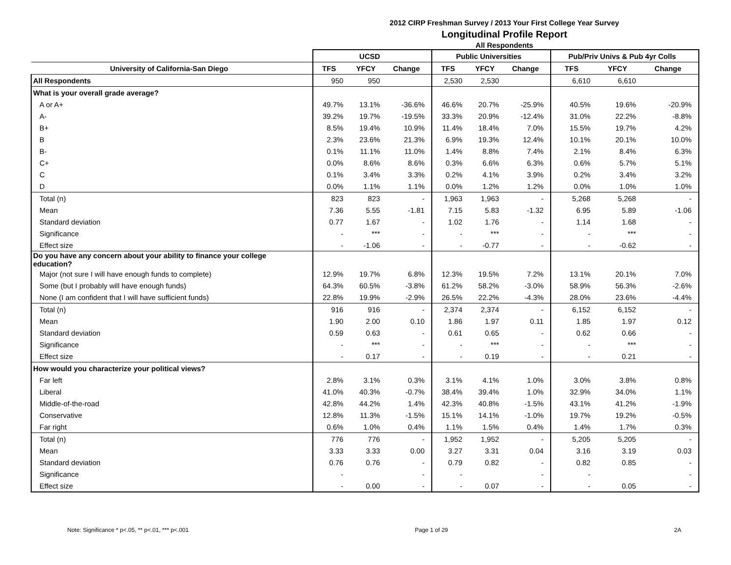2012 CIRP Freshman Survey / 2013 Your First College Year Survey
Longitudinal Profile Report
All Respondents
| | UCSD | | | Public Universities | | | Pub/Priv Univs & Pub 4yr Colls | | |
| --- | --- | --- | --- | --- | --- | --- | --- | --- | --- |
| University of California-San Diego | TFS | YFCY | Change | TFS | YFCY | Change | TFS | YFCY | Change |
| All Respondents | 950 | 950 | | 2,530 | 2,530 | | 6,610 | 6,610 | |
| What is your overall grade average? | | | | | | | | | |
| A or A+ | 49.7% | 13.1% | -36.6% | 46.6% | 20.7% | -25.9% | 40.5% | 19.6% | -20.9% |
| A- | 39.2% | 19.7% | -19.5% | 33.3% | 20.9% | -12.4% | 31.0% | 22.2% | -8.8% |
| B+ | 8.5% | 19.4% | 10.9% | 11.4% | 18.4% | 7.0% | 15.5% | 19.7% | 4.2% |
| B | 2.3% | 23.6% | 21.3% | 6.9% | 19.3% | 12.4% | 10.1% | 20.1% | 10.0% |
| B- | 0.1% | 11.1% | 11.0% | 1.4% | 8.8% | 7.4% | 2.1% | 8.4% | 6.3% |
| C+ | 0.0% | 8.6% | 8.6% | 0.3% | 6.6% | 6.3% | 0.6% | 5.7% | 5.1% |
| C | 0.1% | 3.4% | 3.3% | 0.2% | 4.1% | 3.9% | 0.2% | 3.4% | 3.2% |
| D | 0.0% | 1.1% | 1.1% | 0.0% | 1.2% | 1.2% | 0.0% | 1.0% | 1.0% |
| Total (n) | 823 | 823 | - | 1,963 | 1,963 | - | 5,268 | 5,268 | - |
| Mean | 7.36 | 5.55 | -1.81 | 7.15 | 5.83 | -1.32 | 6.95 | 5.89 | -1.06 |
| Standard deviation | 0.77 | 1.67 | - | 1.02 | 1.76 | - | 1.14 | 1.68 | - |
| Significance | - | *** | - | - | *** | - | - | *** | - |
| Effect size | - | -1.06 | - | - | -0.77 | - | - | -0.62 | - |
| Do you have any concern about your ability to finance your college education? | | | | | | | | | |
| Major (not sure I will have enough funds to complete) | 12.9% | 19.7% | 6.8% | 12.3% | 19.5% | 7.2% | 13.1% | 20.1% | 7.0% |
| Some (but I probably will have enough funds) | 64.3% | 60.5% | -3.8% | 61.2% | 58.2% | -3.0% | 58.9% | 56.3% | -2.6% |
| None (I am confident that I will have sufficient funds) | 22.8% | 19.9% | -2.9% | 26.5% | 22.2% | -4.3% | 28.0% | 23.6% | -4.4% |
| Total (n) | 916 | 916 | - | 2,374 | 2,374 | - | 6,152 | 6,152 | - |
| Mean | 1.90 | 2.00 | 0.10 | 1.86 | 1.97 | 0.11 | 1.85 | 1.97 | 0.12 |
| Standard deviation | 0.59 | 0.63 | - | 0.61 | 0.65 | - | 0.62 | 0.66 | - |
| Significance | - | *** | - | - | *** | - | - | *** | - |
| Effect size | - | 0.17 | - | - | 0.19 | - | - | 0.21 | - |
| How would you characterize your political views? | | | | | | | | | |
| Far left | 2.8% | 3.1% | 0.3% | 3.1% | 4.1% | 1.0% | 3.0% | 3.8% | 0.8% |
| Liberal | 41.0% | 40.3% | -0.7% | 38.4% | 39.4% | 1.0% | 32.9% | 34.0% | 1.1% |
| Middle-of-the-road | 42.8% | 44.2% | 1.4% | 42.3% | 40.8% | -1.5% | 43.1% | 41.2% | -1.9% |
| Conservative | 12.8% | 11.3% | -1.5% | 15.1% | 14.1% | -1.0% | 19.7% | 19.2% | -0.5% |
| Far right | 0.6% | 1.0% | 0.4% | 1.1% | 1.5% | 0.4% | 1.4% | 1.7% | 0.3% |
| Total (n) | 776 | 776 | - | 1,952 | 1,952 | - | 5,205 | 5,205 | - |
| Mean | 3.33 | 3.33 | 0.00 | 3.27 | 3.31 | 0.04 | 3.16 | 3.19 | 0.03 |
| Standard deviation | 0.76 | 0.76 | - | 0.79 | 0.82 | - | 0.82 | 0.85 | - |
| Significance | - | | - | - | | - | - | | - |
| Effect size | - | 0.00 | - | - | 0.07 | - | - | 0.05 | - |
Note: Significance * p<.05, ** p<.01, *** p<.001 Page 1 of 29 2A